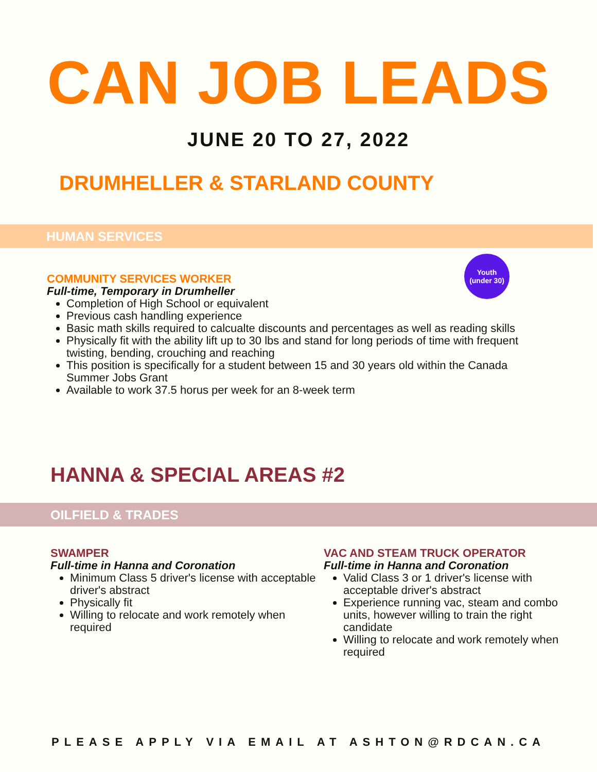CAN JOB LEADS
JUNE 20 TO 27, 2022
DRUMHELLER & STARLAND COUNTY
HUMAN SERVICES
COMMUNITY SERVICES WORKER
Full-time, Temporary in Drumheller
Completion of High School or equivalent
Previous cash handling experience
Basic math skills required to calcualte discounts and percentages as well as reading skills
Physically fit with the ability lift up to 30 lbs and stand for long periods of time with frequent twisting, bending, crouching and reaching
This position is specifically for a student between 15 and 30 years old within the Canada Summer Jobs Grant
Available to work 37.5 horus per week for an 8-week term
Youth
(under 30)
HANNA & SPECIAL AREAS #2
OILFIELD & TRADES
SWAMPER
Full-time in Hanna and Coronation
Minimum Class 5 driver's license with acceptable driver's abstract
Physically fit
Willing to relocate and work remotely when required
VAC AND STEAM TRUCK OPERATOR
Full-time in Hanna and Coronation
Valid Class 3 or 1 driver's license with acceptable driver's abstract
Experience running vac, steam and combo units, however willing to train the right candidate
Willing to relocate and work remotely when required
PLEASE APPLY VIA EMAIL AT ASHTON@RDCAN.CA